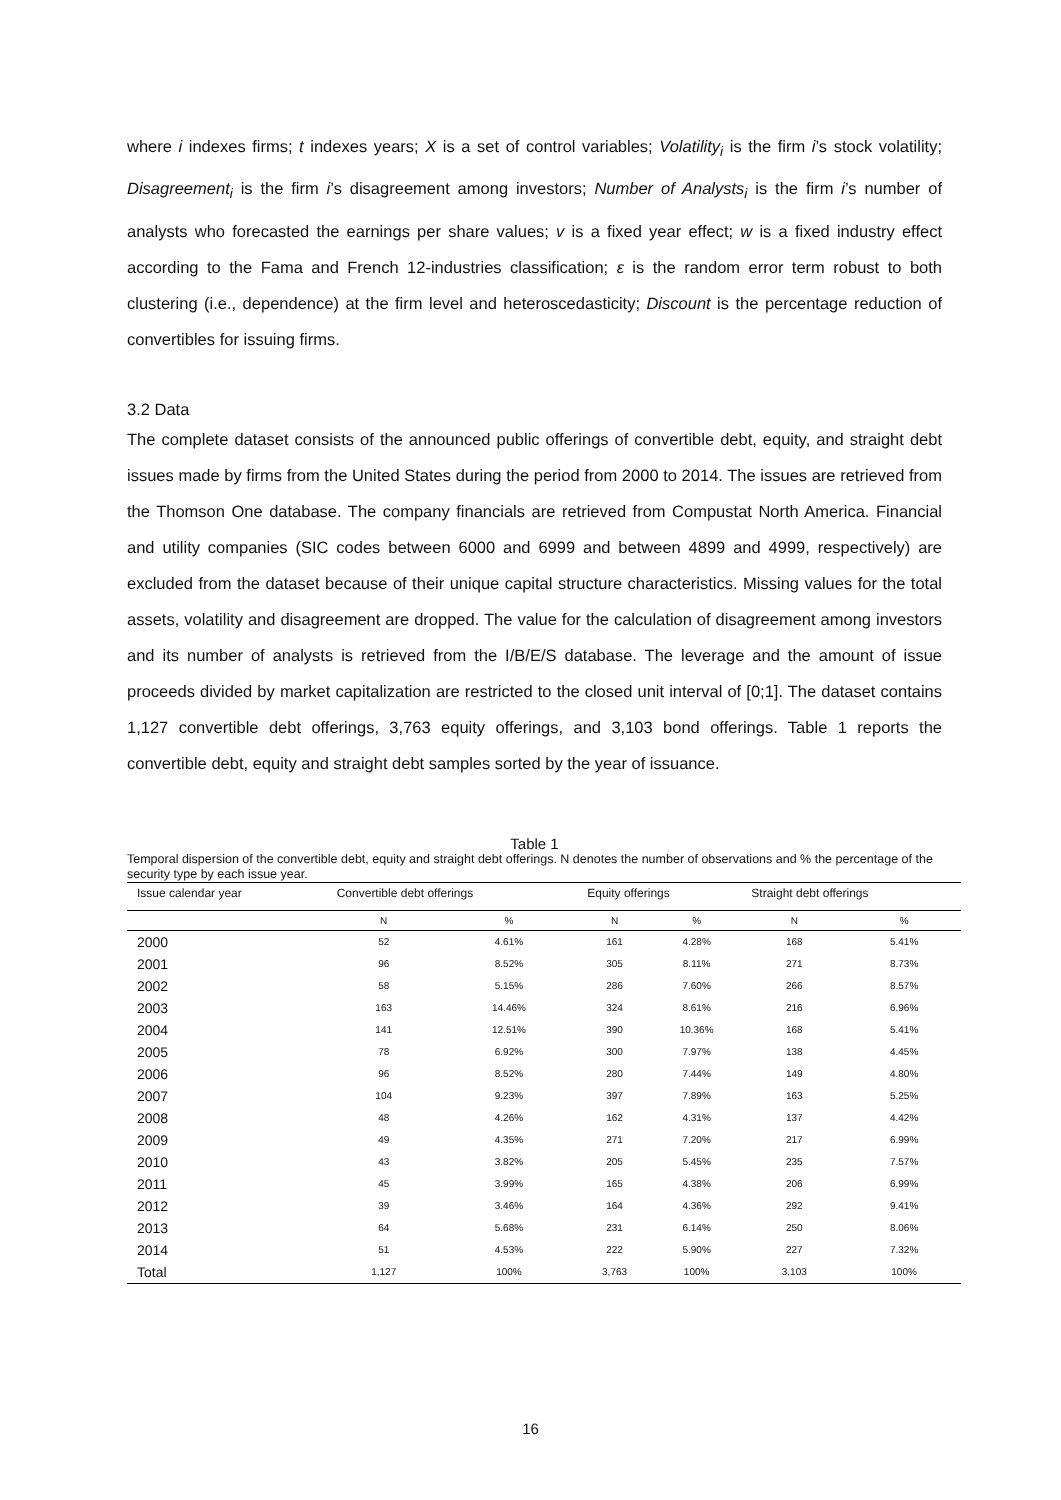where i indexes firms; t indexes years; X is a set of control variables; Volatility<sub>i</sub> is the firm i’s stock volatility; Disagreement<sub>i</sub> is the firm i’s disagreement among investors; Number of Analysts<sub>i</sub> is the firm i’s number of analysts who forecasted the earnings per share values; v is a fixed year effect; w is a fixed industry effect according to the Fama and French 12-industries classification; ε is the random error term robust to both clustering (i.e., dependence) at the firm level and heteroscedasticity; Discount is the percentage reduction of convertibles for issuing firms.
3.2 Data
The complete dataset consists of the announced public offerings of convertible debt, equity, and straight debt issues made by firms from the United States during the period from 2000 to 2014. The issues are retrieved from the Thomson One database. The company financials are retrieved from Compustat North America. Financial and utility companies (SIC codes between 6000 and 6999 and between 4899 and 4999, respectively) are excluded from the dataset because of their unique capital structure characteristics. Missing values for the total assets, volatility and disagreement are dropped. The value for the calculation of disagreement among investors and its number of analysts is retrieved from the I/B/E/S database. The leverage and the amount of issue proceeds divided by market capitalization are restricted to the closed unit interval of [0;1]. The dataset contains 1,127 convertible debt offerings, 3,763 equity offerings, and 3,103 bond offerings. Table 1 reports the convertible debt, equity and straight debt samples sorted by the year of issuance.
Table 1
Temporal dispersion of the convertible debt, equity and straight debt offerings. N denotes the number of observations and % the percentage of the security type by each issue year.
| Issue calendar year | Convertible debt offerings | | Equity offerings | | Straight debt offerings | |
| --- | --- | --- | --- | --- | --- | --- |
| | N | % | N | % | N | % |
| 2000 | 52 | 4.61% | 161 | 4.28% | 168 | 5.41% |
| 2001 | 96 | 8.52% | 305 | 8.11% | 271 | 8.73% |
| 2002 | 58 | 5.15% | 286 | 7.60% | 266 | 8.57% |
| 2003 | 163 | 14.46% | 324 | 8.61% | 216 | 6.96% |
| 2004 | 141 | 12.51% | 390 | 10.36% | 168 | 5.41% |
| 2005 | 78 | 6.92% | 300 | 7.97% | 138 | 4.45% |
| 2006 | 96 | 8.52% | 280 | 7.44% | 149 | 4.80% |
| 2007 | 104 | 9.23% | 397 | 7.89% | 163 | 5.25% |
| 2008 | 48 | 4.26% | 162 | 4.31% | 137 | 4.42% |
| 2009 | 49 | 4.35% | 271 | 7.20% | 217 | 6.99% |
| 2010 | 43 | 3.82% | 205 | 5.45% | 235 | 7.57% |
| 2011 | 45 | 3.99% | 165 | 4.38% | 206 | 6.99% |
| 2012 | 39 | 3.46% | 164 | 4.36% | 292 | 9.41% |
| 2013 | 64 | 5.68% | 231 | 6.14% | 250 | 8.06% |
| 2014 | 51 | 4.53% | 222 | 5.90% | 227 | 7.32% |
| Total | 1,127 | 100% | 3,763 | 100% | 3,103 | 100% |
16